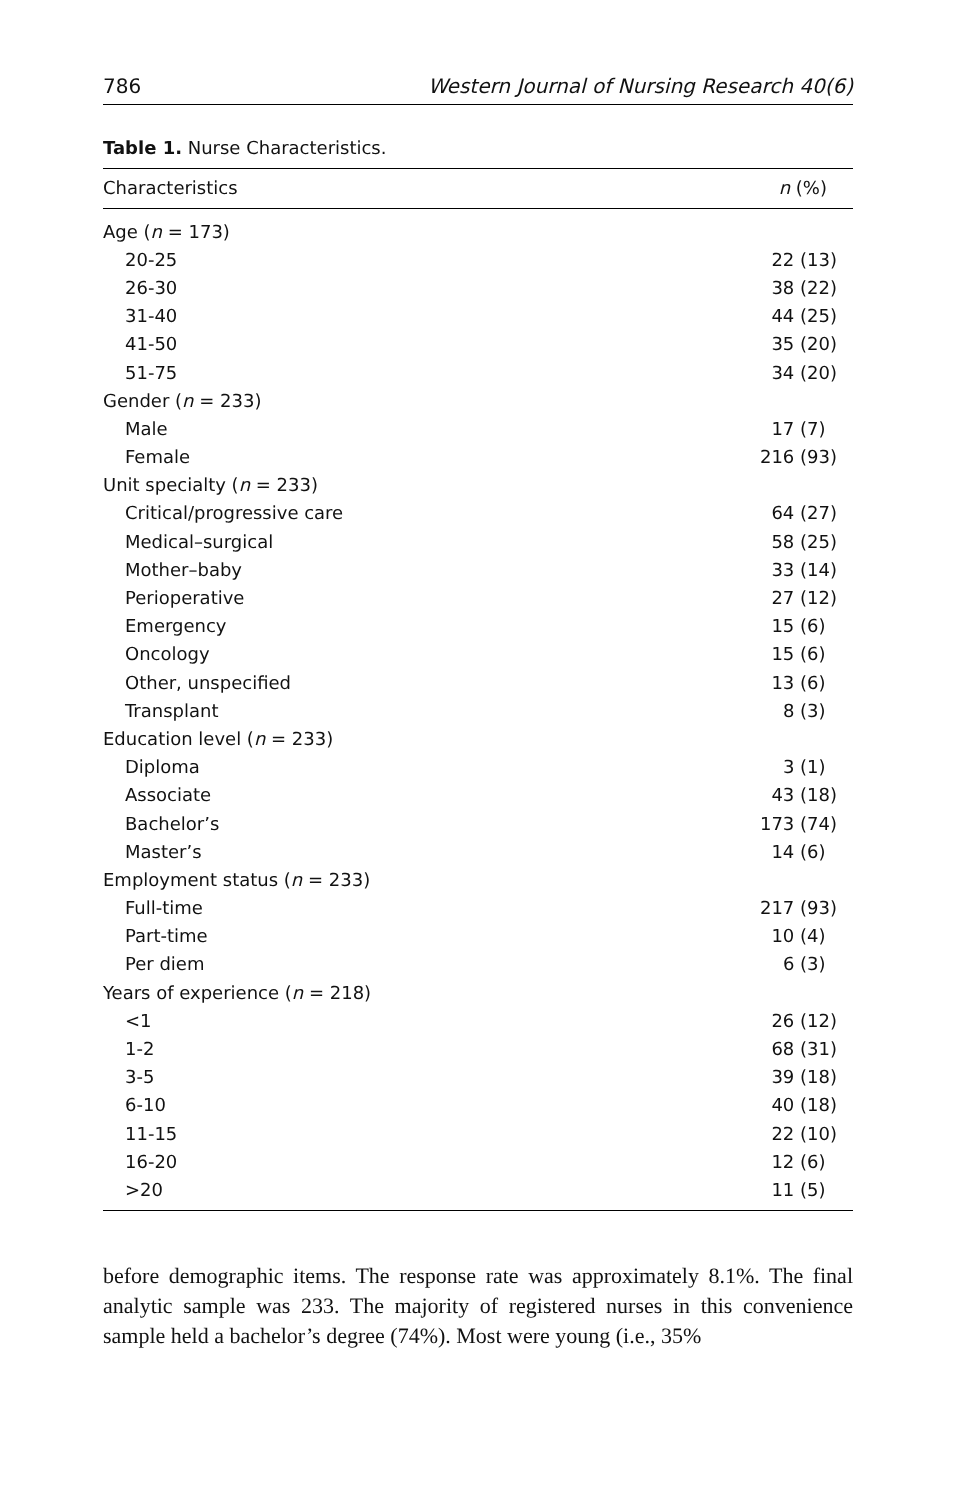786 Western Journal of Nursing Research 40(6)
Table 1. Nurse Characteristics.
| Characteristics | n (%) |
| --- | --- |
| Age ( n = 173) | |
| 20-25 | 22 (13) |
| 26-30 | 38 (22) |
| 31-40 | 44 (25) |
| 41-50 | 35 (20) |
| 51-75 | 34 (20) |
| Gender ( n = 233) | |
| Male | 17 (7) |
| Female | 216 (93) |
| Unit specialty ( n = 233) | |
| Critical/progressive care | 64 (27) |
| Medical–surgical | 58 (25) |
| Mother–baby | 33 (14) |
| Perioperative | 27 (12) |
| Emergency | 15 (6) |
| Oncology | 15 (6) |
| Other, unspecified | 13 (6) |
| Transplant | 8 (3) |
| Education level ( n = 233) | |
| Diploma | 3 (1) |
| Associate | 43 (18) |
| Bachelor’s | 173 (74) |
| Master’s | 14 (6) |
| Employment status ( n = 233) | |
| Full-time | 217 (93) |
| Part-time | 10 (4) |
| Per diem | 6 (3) |
| Years of experience ( n = 218) | |
| <1 | 26 (12) |
| 1-2 | 68 (31) |
| 3-5 | 39 (18) |
| 6-10 | 40 (18) |
| 11-15 | 22 (10) |
| 16-20 | 12 (6) |
| >20 | 11 (5) |
before demographic items. The response rate was approximately 8.1%. The final analytic sample was 233. The majority of registered nurses in this convenience sample held a bachelor’s degree (74%). Most were young (i.e., 35%